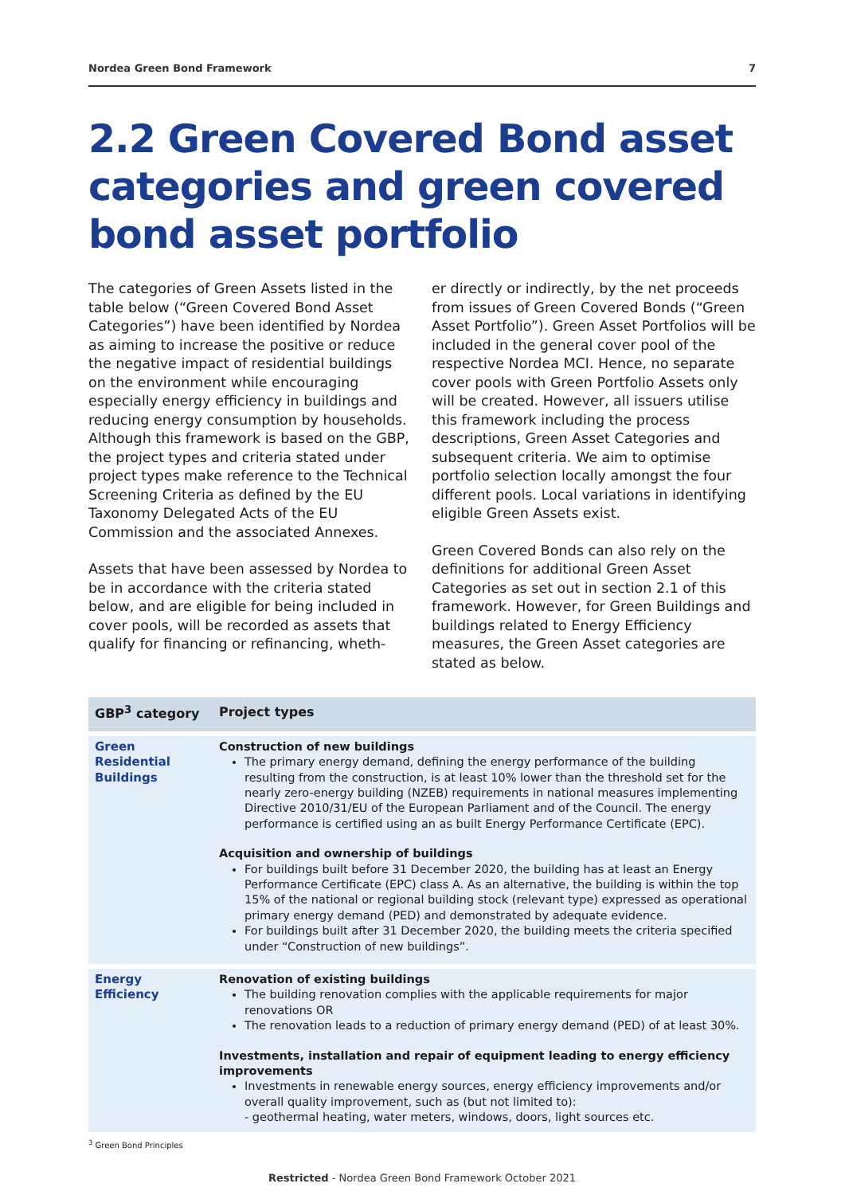Nordea Green Bond Framework 7
2.2 Green Covered Bond asset categories and green covered bond asset portfolio
The categories of Green Assets listed in the table below (“Green Covered Bond Asset Categories”) have been identified by Nordea as aiming to increase the positive or reduce the negative impact of residential buildings on the environment while encouraging especially energy efficiency in buildings and reducing energy consumption by households. Although this framework is based on the GBP, the project types and criteria stated under project types make reference to the Technical Screening Criteria as defined by the EU Taxonomy Delegated Acts of the EU Commission and the associated Annexes.
Assets that have been assessed by Nordea to be in accordance with the criteria stated below, and are eligible for being included in cover pools, will be recorded as assets that qualify for financing or refinancing, wheth-
er directly or indirectly, by the net proceeds from issues of Green Covered Bonds (“Green Asset Portfolio”). Green Asset Portfolios will be included in the general cover pool of the respective Nordea MCI. Hence, no separate cover pools with Green Portfolio Assets only will be created. However, all issuers utilise this framework including the process descriptions, Green Asset Categories and subsequent criteria. We aim to optimise portfolio selection locally amongst the four different pools. Local variations in identifying eligible Green Assets exist.
Green Covered Bonds can also rely on the definitions for additional Green Asset Categories as set out in section 2.1 of this framework. However, for Green Buildings and buildings related to Energy Efficiency measures, the Green Asset categories are stated as below.
| GBP<sup>3</sup> category | Project types |
| --- | --- |
| Green Residential Buildings | Construction of new buildings The primary energy demand, defining the energy performance of the building resulting from the construction, is at least 10% lower than the threshold set for the nearly zero-energy building (NZEB) requirements in national measures implementing Directive 2010/31/EU of the European Parliament and of the Council. The energy performance is certified using an as built Energy Performance Certificate (EPC). Acquisition and ownership of buildings For buildings built before 31 December 2020, the building has at least an Energy Performance Certificate (EPC) class A. As an alternative, the building is within the top 15% of the national or regional building stock (relevant type) expressed as operational primary energy demand (PED) and demonstrated by adequate evidence. For buildings built after 31 December 2020, the building meets the criteria specified under “Construction of new buildings”. |
| Energy Efficiency | Renovation of existing buildings The building renovation complies with the applicable requirements for major renovations OR The renovation leads to a reduction of primary energy demand (PED) of at least 30%. Investments, installation and repair of equipment leading to energy efficiency improvements Investments in renewable energy sources, energy efficiency improvements and/or overall quality improvement, such as (but not limited to): - geothermal heating, water meters, windows, doors, light sources etc. |
<sup>3</sup> Green Bond Principles
Restricted - Nordea Green Bond Framework October 2021